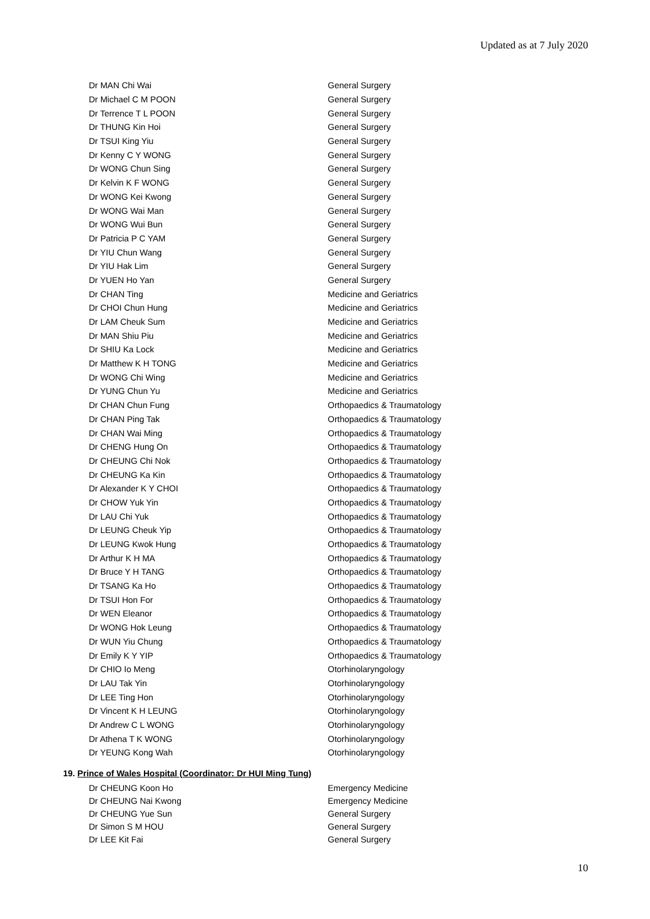Updated as at 7 July 2020
| Dr MAN Chi Wai | General Surgery |
| Dr Michael C M POON | General Surgery |
| Dr Terrence T L POON | General Surgery |
| Dr THUNG Kin Hoi | General Surgery |
| Dr TSUI King Yiu | General Surgery |
| Dr Kenny C Y WONG | General Surgery |
| Dr WONG Chun Sing | General Surgery |
| Dr Kelvin K F WONG | General Surgery |
| Dr WONG Kei Kwong | General Surgery |
| Dr WONG Wai Man | General Surgery |
| Dr WONG Wui Bun | General Surgery |
| Dr Patricia P C YAM | General Surgery |
| Dr YIU Chun Wang | General Surgery |
| Dr YIU Hak Lim | General Surgery |
| Dr YUEN Ho Yan | General Surgery |
| Dr CHAN Ting | Medicine and Geriatrics |
| Dr CHOI Chun Hung | Medicine and Geriatrics |
| Dr LAM Cheuk Sum | Medicine and Geriatrics |
| Dr MAN Shiu Piu | Medicine and Geriatrics |
| Dr SHIU Ka Lock | Medicine and Geriatrics |
| Dr Matthew K H TONG | Medicine and Geriatrics |
| Dr WONG Chi Wing | Medicine and Geriatrics |
| Dr YUNG Chun Yu | Medicine and Geriatrics |
| Dr CHAN Chun Fung | Orthopaedics & Traumatology |
| Dr CHAN Ping Tak | Orthopaedics & Traumatology |
| Dr CHAN Wai Ming | Orthopaedics & Traumatology |
| Dr CHENG Hung On | Orthopaedics & Traumatology |
| Dr CHEUNG Chi Nok | Orthopaedics & Traumatology |
| Dr CHEUNG Ka Kin | Orthopaedics & Traumatology |
| Dr Alexander K Y CHOI | Orthopaedics & Traumatology |
| Dr CHOW Yuk Yin | Orthopaedics & Traumatology |
| Dr LAU Chi Yuk | Orthopaedics & Traumatology |
| Dr LEUNG Cheuk Yip | Orthopaedics & Traumatology |
| Dr LEUNG Kwok Hung | Orthopaedics & Traumatology |
| Dr Arthur K H MA | Orthopaedics & Traumatology |
| Dr Bruce Y H TANG | Orthopaedics & Traumatology |
| Dr TSANG Ka Ho | Orthopaedics & Traumatology |
| Dr TSUI Hon For | Orthopaedics & Traumatology |
| Dr WEN Eleanor | Orthopaedics & Traumatology |
| Dr WONG Hok Leung | Orthopaedics & Traumatology |
| Dr WUN Yiu Chung | Orthopaedics & Traumatology |
| Dr Emily K Y YIP | Orthopaedics & Traumatology |
| Dr CHIO Io Meng | Otorhinolaryngology |
| Dr LAU Tak Yin | Otorhinolaryngology |
| Dr LEE Ting Hon | Otorhinolaryngology |
| Dr Vincent K H LEUNG | Otorhinolaryngology |
| Dr Andrew C L WONG | Otorhinolaryngology |
| Dr Athena T K WONG | Otorhinolaryngology |
| Dr YEUNG Kong Wah | Otorhinolaryngology |
19. Prince of Wales Hospital (Coordinator: Dr HUI Ming Tung)
| Dr CHEUNG Koon Ho | Emergency Medicine |
| Dr CHEUNG Nai Kwong | Emergency Medicine |
| Dr CHEUNG Yue Sun | General Surgery |
| Dr Simon S M HOU | General Surgery |
| Dr LEE Kit Fai | General Surgery |
10